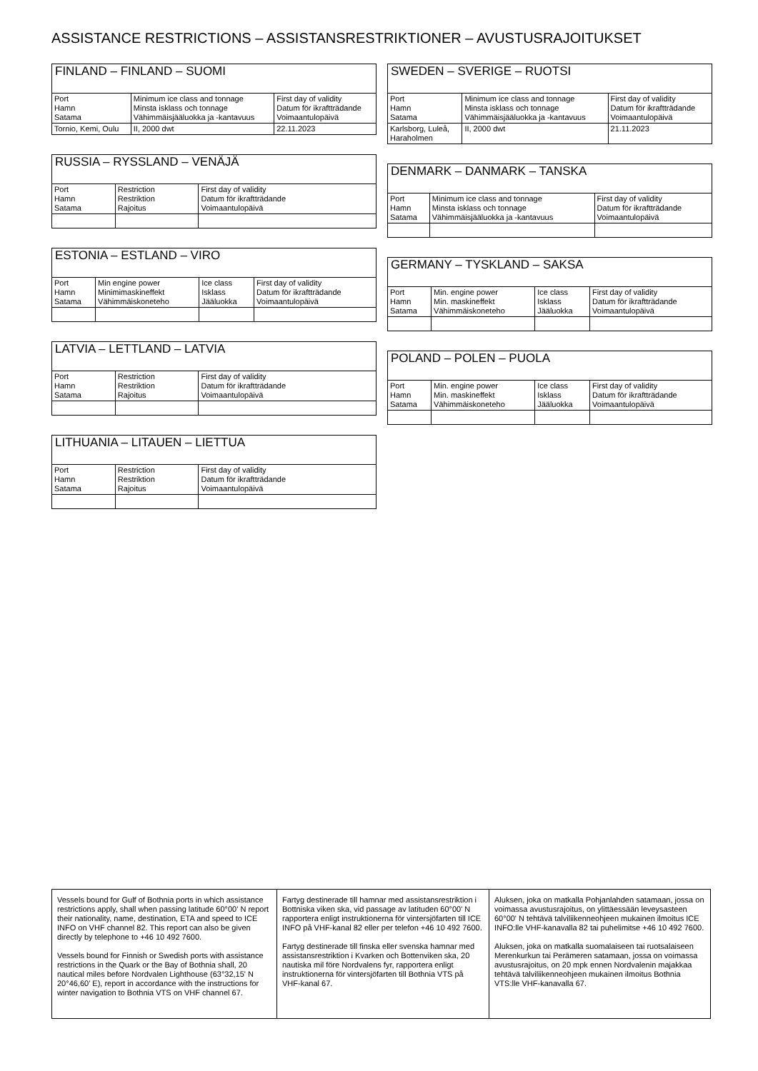ASSISTANCE RESTRICTIONS – ASSISTANSRESTRIKTIONER – AVUSTUSRAJOITUKSET
| FINLAND – FINLAND – SUOMI | | |
| --- | --- | --- |
| Port Hamn Satama | Minimum ice class and tonnage Minsta isklass och tonnage Vähimmäisjääluokka ja -kantavuus | First day of validity Datum för ikraftträdande Voimaantulopäivä |
| Tornio, Kemi, Oulu | II, 2000 dwt | 22.11.2023 |
| RUSSIA – RYSSLAND – VENÄJÄ | | |
| --- | --- | --- |
| Port Hamn Satama | Restriction Restriktion Rajoitus | First day of validity Datum för ikraftträdande Voimaantulopäivä |
| ESTONIA – ESTLAND – VIRO | | | |
| --- | --- | --- | --- |
| Port Hamn Satama | Min engine power Minimimaskineffekt Vähimmäiskoneteho | Ice class Isklass Jääluokka | First day of validity Datum för ikraftträdande Voimaantulopäivä |
| LATVIA – LETTLAND – LATVIA | | |
| --- | --- | --- |
| Port Hamn Satama | Restriction Restriktion Rajoitus | First day of validity Datum för ikraftträdande Voimaantulopäivä |
| LITHUANIA – LITAUEN – LIETTUA | | |
| --- | --- | --- |
| Port Hamn Satama | Restriction Restriktion Rajoitus | First day of validity Datum för ikraftträdande Voimaantulopäivä |
| SWEDEN – SVERIGE – RUOTSI | | |
| --- | --- | --- |
| Port Hamn Satama | Minimum ice class and tonnage Minsta isklass och tonnage Vähimmäisjääluokka ja -kantavuus | First day of validity Datum för ikraftträdande Voimaantulopäivä |
| Karlsborg, Luleå, Haraholmen | II, 2000 dwt | 21.11.2023 |
| DENMARK – DANMARK – TANSKA | | |
| --- | --- | --- |
| Port Hamn Satama | Minimum ice class and tonnage Minsta isklass och tonnage Vähimmäisjääluokka ja -kantavuus | First day of validity Datum för ikraftträdande Voimaantulopäivä |
| GERMANY – TYSKLAND – SAKSA | | | |
| --- | --- | --- | --- |
| Port Hamn Satama | Min. engine power Min. maskineffekt Vähimmäiskoneteho | Ice class Isklass Jääluokka | First day of validity Datum för ikraftträdande Voimaantulopäivä |
| POLAND – POLEN – PUOLA | | | |
| --- | --- | --- | --- |
| Port Hamn Satama | Min. engine power Min. maskineffekt Vähimmäiskoneteho | Ice class Isklass Jääluokka | First day of validity Datum för ikraftträdande Voimaantulopäivä |
| Vessels bound for Gulf of Bothnia ports in which assistance restrictions apply, shall when passing latitude 60°00' N report their nationality, name, destination, ETA and speed to ICE INFO on VHF channel 82. This report can also be given directly by telephone to +46 10 492 7600. Vessels bound for Finnish or Swedish ports with assistance restrictions in the Quark or the Bay of Bothnia shall, 20 nautical miles before Nordvalen Lighthouse (63°32,15' N 20°46,60' E), report in accordance with the instructions for winter navigation to Bothnia VTS on VHF channel 67. | Fartyg destinerade till hamnar med assistansrestriktion i Bottniska viken ska, vid passage av latituden 60°00' N rapportera enligt instruktionerna för vintersjöfarten till ICE INFO på VHF-kanal 82 eller per telefon +46 10 492 7600. Fartyg destinerade till finska eller svenska hamnar med assistansrestriktion i Kvarken och Bottenviken ska, 20 nautiska mil före Nordvalens fyr, rapportera enligt instruktionerna för vintersjöfarten till Bothnia VTS på VHF-kanal 67. | Aluksen, joka on matkalla Pohjanlahden satamaan, jossa on voimassa avustusrajoitus, on ylittäessään leveysasteen 60°00' N tehtävä talviliikenneohjeen mukainen ilmoitus ICE INFO:lle VHF-kanavalla 82 tai puhelimitse +46 10 492 7600. Aluksen, joka on matkalla suomalaiseen tai ruotsalaiseen Merenkurkun tai Perämeren satamaan, jossa on voimassa avustusrajoitus, on 20 mpk ennen Nordvalenin majakkaa tehtävä talviliikenneohjeen mukainen ilmoitus Bothnia VTS:lle VHF-kanavalla 67. |